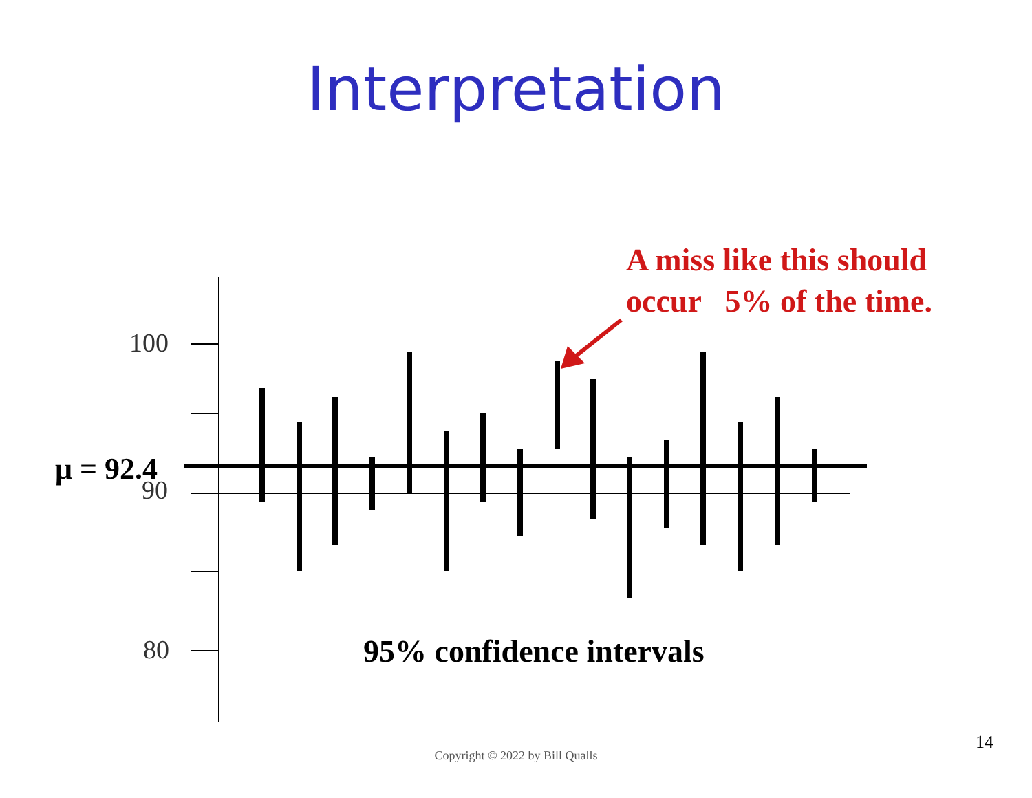Interpretation
100
μ = 92.4
90
80
A miss like this should
occur 5% of the time.
95% confidence intervals
14
Copyright © 2022 by Bill Qualls